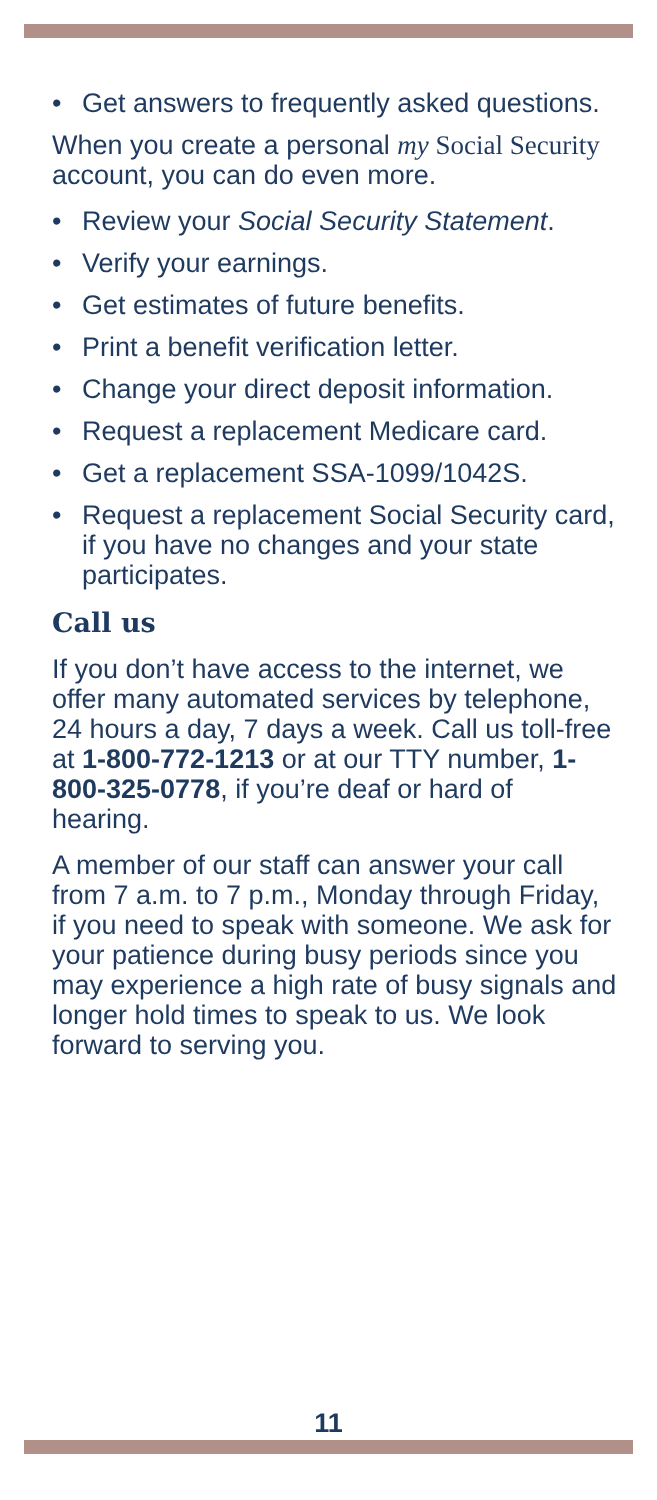• Get answers to frequently asked questions.
When you create a personal my Social Security account, you can do even more.
• Review your Social Security Statement.
• Verify your earnings.
• Get estimates of future benefits.
• Print a benefit verification letter.
• Change your direct deposit information.
• Request a replacement Medicare card.
• Get a replacement SSA-1099/1042S.
• Request a replacement Social Security card, if you have no changes and your state participates.
Call us
If you don’t have access to the internet, we offer many automated services by telephone, 24 hours a day, 7 days a week. Call us toll-free at 1-800-772-1213 or at our TTY number, 1-800-325-0778, if you’re deaf or hard of hearing.
A member of our staff can answer your call from 7 a.m. to 7 p.m., Monday through Friday, if you need to speak with someone. We ask for your patience during busy periods since you may experience a high rate of busy signals and longer hold times to speak to us. We look forward to serving you.
11